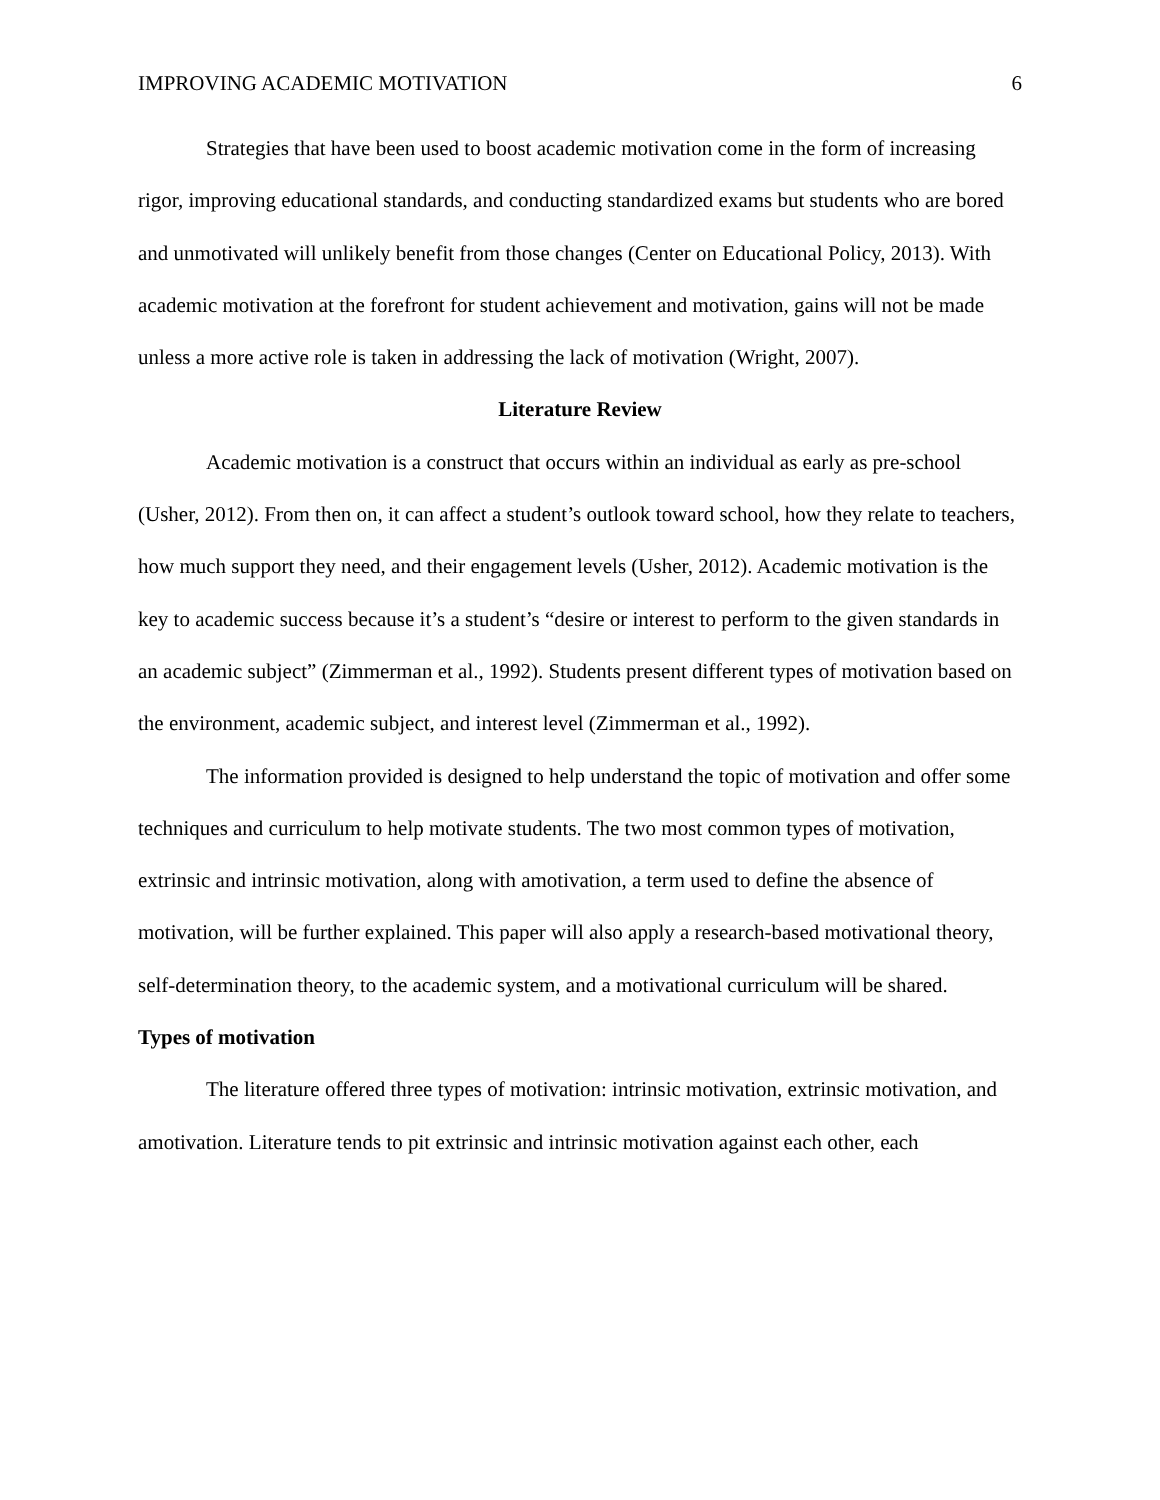IMPROVING ACADEMIC MOTIVATION 6
Strategies that have been used to boost academic motivation come in the form of increasing rigor, improving educational standards, and conducting standardized exams but students who are bored and unmotivated will unlikely benefit from those changes (Center on Educational Policy, 2013). With academic motivation at the forefront for student achievement and motivation, gains will not be made unless a more active role is taken in addressing the lack of motivation (Wright, 2007).
Literature Review
Academic motivation is a construct that occurs within an individual as early as pre-school (Usher, 2012). From then on, it can affect a student’s outlook toward school, how they relate to teachers, how much support they need, and their engagement levels (Usher, 2012). Academic motivation is the key to academic success because it’s a student’s “desire or interest to perform to the given standards in an academic subject” (Zimmerman et al., 1992). Students present different types of motivation based on the environment, academic subject, and interest level (Zimmerman et al., 1992).
The information provided is designed to help understand the topic of motivation and offer some techniques and curriculum to help motivate students. The two most common types of motivation, extrinsic and intrinsic motivation, along with amotivation, a term used to define the absence of motivation, will be further explained. This paper will also apply a research-based motivational theory, self-determination theory, to the academic system, and a motivational curriculum will be shared.
Types of motivation
The literature offered three types of motivation: intrinsic motivation, extrinsic motivation, and amotivation. Literature tends to pit extrinsic and intrinsic motivation against each other, each